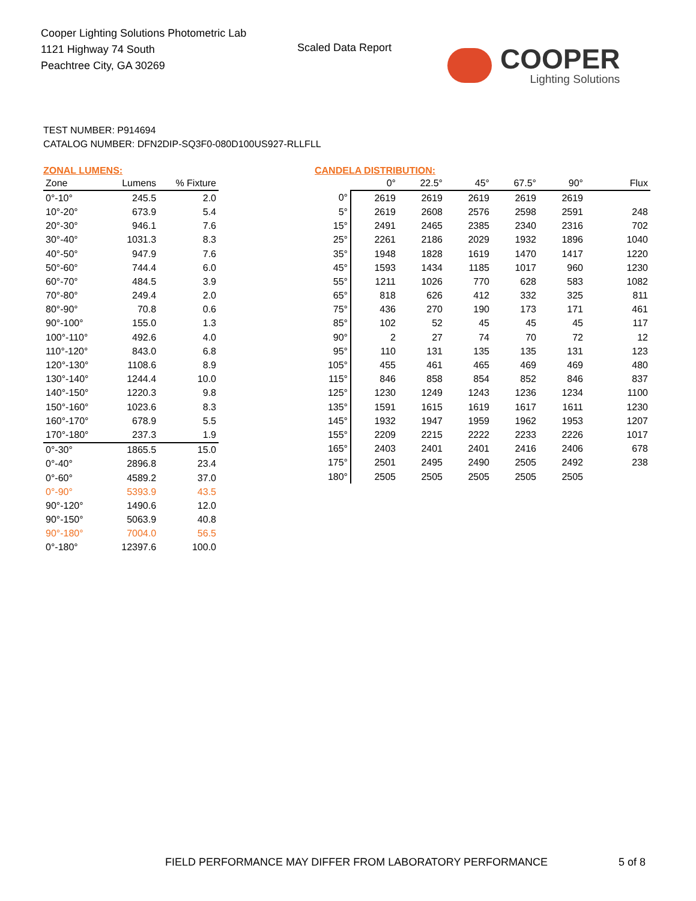Cooper Lighting Solutions Photometric Lab
1121 Highway 74 South
Peachtree City, GA 30269
Scaled Data Report
COOPER
Lighting Solutions
TEST NUMBER: P914694
CATALOG NUMBER: DFN2DIP-SQ3F0-080D100US927-RLLFLL
ZONAL LUMENS:
| Zone | Lumens | % Fixture |
| --- | --- | --- |
| 0°-10° | 245.5 | 2.0 |
| 10°-20° | 673.9 | 5.4 |
| 20°-30° | 946.1 | 7.6 |
| 30°-40° | 1031.3 | 8.3 |
| 40°-50° | 947.9 | 7.6 |
| 50°-60° | 744.4 | 6.0 |
| 60°-70° | 484.5 | 3.9 |
| 70°-80° | 249.4 | 2.0 |
| 80°-90° | 70.8 | 0.6 |
| 90°-100° | 155.0 | 1.3 |
| 100°-110° | 492.6 | 4.0 |
| 110°-120° | 843.0 | 6.8 |
| 120°-130° | 1108.6 | 8.9 |
| 130°-140° | 1244.4 | 10.0 |
| 140°-150° | 1220.3 | 9.8 |
| 150°-160° | 1023.6 | 8.3 |
| 160°-170° | 678.9 | 5.5 |
| 170°-180° | 237.3 | 1.9 |
| 0°-30° | 1865.5 | 15.0 |
| 0°-40° | 2896.8 | 23.4 |
| 0°-60° | 4589.2 | 37.0 |
| 0°-90° | 5393.9 | 43.5 |
| 90°-120° | 1490.6 | 12.0 |
| 90°-150° | 5063.9 | 40.8 |
| 90°-180° | 7004.0 | 56.5 |
| 0°-180° | 12397.6 | 100.0 |
CANDELA DISTRIBUTION:
| | 0° | 22.5° | 45° | 67.5° | 90° | Flux |
| --- | --- | --- | --- | --- | --- | --- |
| 0° | 2619 | 2619 | 2619 | 2619 | 2619 | |
| 5° | 2619 | 2608 | 2576 | 2598 | 2591 | 248 |
| 15° | 2491 | 2465 | 2385 | 2340 | 2316 | 702 |
| 25° | 2261 | 2186 | 2029 | 1932 | 1896 | 1040 |
| 35° | 1948 | 1828 | 1619 | 1470 | 1417 | 1220 |
| 45° | 1593 | 1434 | 1185 | 1017 | 960 | 1230 |
| 55° | 1211 | 1026 | 770 | 628 | 583 | 1082 |
| 65° | 818 | 626 | 412 | 332 | 325 | 811 |
| 75° | 436 | 270 | 190 | 173 | 171 | 461 |
| 85° | 102 | 52 | 45 | 45 | 45 | 117 |
| 90° | 2 | 27 | 74 | 70 | 72 | 12 |
| 95° | 110 | 131 | 135 | 135 | 131 | 123 |
| 105° | 455 | 461 | 465 | 469 | 469 | 480 |
| 115° | 846 | 858 | 854 | 852 | 846 | 837 |
| 125° | 1230 | 1249 | 1243 | 1236 | 1234 | 1100 |
| 135° | 1591 | 1615 | 1619 | 1617 | 1611 | 1230 |
| 145° | 1932 | 1947 | 1959 | 1962 | 1953 | 1207 |
| 155° | 2209 | 2215 | 2222 | 2233 | 2226 | 1017 |
| 165° | 2403 | 2401 | 2401 | 2416 | 2406 | 678 |
| 175° | 2501 | 2495 | 2490 | 2505 | 2492 | 238 |
| 180° | 2505 | 2505 | 2505 | 2505 | 2505 | |
FIELD PERFORMANCE MAY DIFFER FROM LABORATORY PERFORMANCE
5 of 8